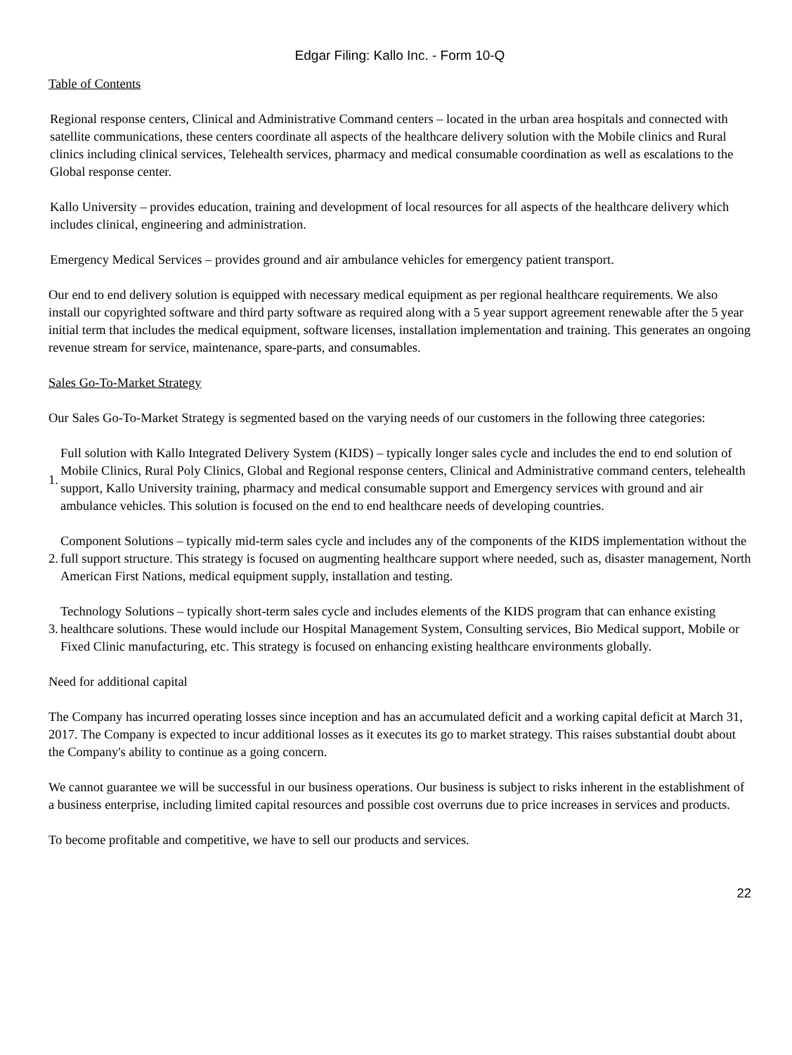Edgar Filing: Kallo Inc. - Form 10-Q
Table of Contents
Regional response centers, Clinical and Administrative Command centers – located in the urban area hospitals and connected with satellite communications, these centers coordinate all aspects of the healthcare delivery solution with the Mobile clinics and Rural clinics including clinical services, Telehealth services, pharmacy and medical consumable coordination as well as escalations to the Global response center.
Kallo University – provides education, training and development of local resources for all aspects of the healthcare delivery which includes clinical, engineering and administration.
Emergency Medical Services – provides ground and air ambulance vehicles for emergency patient transport.
Our end to end delivery solution is equipped with necessary medical equipment as per regional healthcare requirements. We also install our copyrighted software and third party software as required along with a 5 year support agreement renewable after the 5 year initial term that includes the medical equipment, software licenses, installation implementation and training. This generates an ongoing revenue stream for service, maintenance, spare-parts, and consumables.
Sales Go-To-Market Strategy
Our Sales Go-To-Market Strategy is segmented based on the varying needs of our customers in the following three categories:
1. Full solution with Kallo Integrated Delivery System (KIDS) – typically longer sales cycle and includes the end to end solution of Mobile Clinics, Rural Poly Clinics, Global and Regional response centers, Clinical and Administrative command centers, telehealth support, Kallo University training, pharmacy and medical consumable support and Emergency services with ground and air ambulance vehicles. This solution is focused on the end to end healthcare needs of developing countries.
2. Component Solutions – typically mid-term sales cycle and includes any of the components of the KIDS implementation without the full support structure. This strategy is focused on augmenting healthcare support where needed, such as, disaster management, North American First Nations, medical equipment supply, installation and testing.
3. Technology Solutions – typically short-term sales cycle and includes elements of the KIDS program that can enhance existing healthcare solutions. These would include our Hospital Management System, Consulting services, Bio Medical support, Mobile or Fixed Clinic manufacturing, etc. This strategy is focused on enhancing existing healthcare environments globally.
Need for additional capital
The Company has incurred operating losses since inception and has an accumulated deficit and a working capital deficit at March 31, 2017. The Company is expected to incur additional losses as it executes its go to market strategy. This raises substantial doubt about the Company's ability to continue as a going concern.
We cannot guarantee we will be successful in our business operations. Our business is subject to risks inherent in the establishment of a business enterprise, including limited capital resources and possible cost overruns due to price increases in services and products.
To become profitable and competitive, we have to sell our products and services.
22